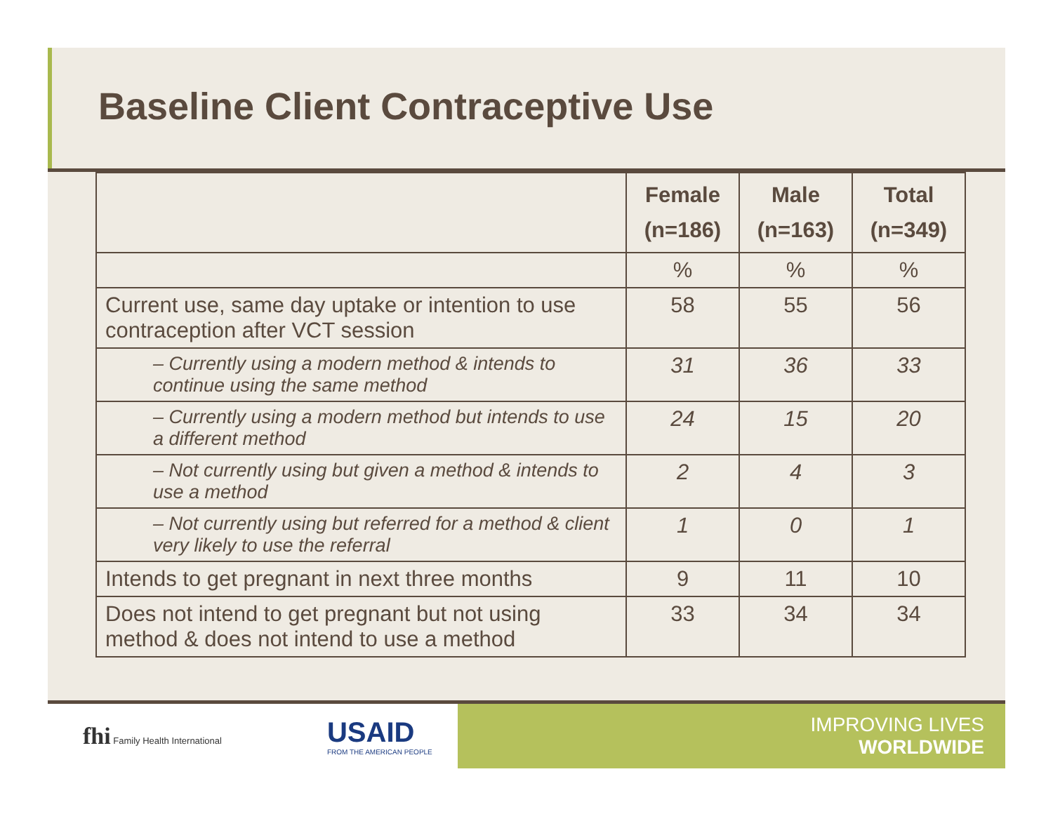Baseline Client Contraceptive Use
| | Female (n=186) | Male (n=163) | Total (n=349) |
| --- | --- | --- | --- |
| | % | % | % |
| Current use, same day uptake or intention to use contraception after VCT session | 58 | 55 | 56 |
| – Currently using a modern method & intends to continue using the same method | 31 | 36 | 33 |
| – Currently using a modern method but intends to use a different method | 24 | 15 | 20 |
| – Not currently using but given a method & intends to use a method | 2 | 4 | 3 |
| – Not currently using but referred for a method & client very likely to use the referral | 1 | 0 | 1 |
| Intends to get pregnant in next three months | 9 | 11 | 10 |
| Does not intend to get pregnant but not using method & does not intend to use a method | 33 | 34 | 34 |
fhi Family Health International
USAID
FROM THE AMERICAN PEOPLE
IMPROVING LIVES
WORLDWIDE